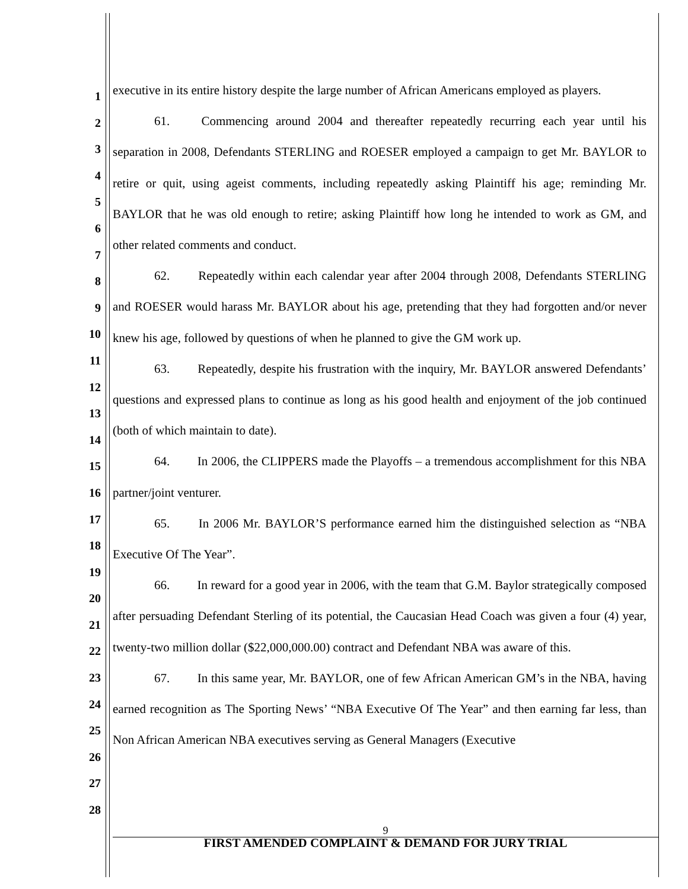1
2
3
4
5
6
7
8
9
10
11
12
13
14
15
16
17
18
19
20
21
22
23
24
25
26
27
28
executive in its entire history despite the large number of African Americans employed as players.
61. Commencing around 2004 and thereafter repeatedly recurring each year until his separation in 2008, Defendants STERLING and ROESER employed a campaign to get Mr. BAYLOR to retire or quit, using ageist comments, including repeatedly asking Plaintiff his age; reminding Mr. BAYLOR that he was old enough to retire; asking Plaintiff how long he intended to work as GM, and other related comments and conduct.
62. Repeatedly within each calendar year after 2004 through 2008, Defendants STERLING and ROESER would harass Mr. BAYLOR about his age, pretending that they had forgotten and/or never knew his age, followed by questions of when he planned to give the GM work up.
63. Repeatedly, despite his frustration with the inquiry, Mr. BAYLOR answered Defendants’ questions and expressed plans to continue as long as his good health and enjoyment of the job continued (both of which maintain to date).
64. In 2006, the CLIPPERS made the Playoffs – a tremendous accomplishment for this NBA partner/joint venturer.
65. In 2006 Mr. BAYLOR’S performance earned him the distinguished selection as “NBA Executive Of The Year”.
66. In reward for a good year in 2006, with the team that G.M. Baylor strategically composed after persuading Defendant Sterling of its potential, the Caucasian Head Coach was given a four (4) year, twenty-two million dollar ($22,000,000.00) contract and Defendant NBA was aware of this.
67. In this same year, Mr. BAYLOR, one of few African American GM’s in the NBA, having earned recognition as The Sporting News’ “NBA Executive Of The Year” and then earning far less, than Non African American NBA executives serving as General Managers (Executive
9
FIRST AMENDED COMPLAINT & DEMAND FOR JURY TRIAL